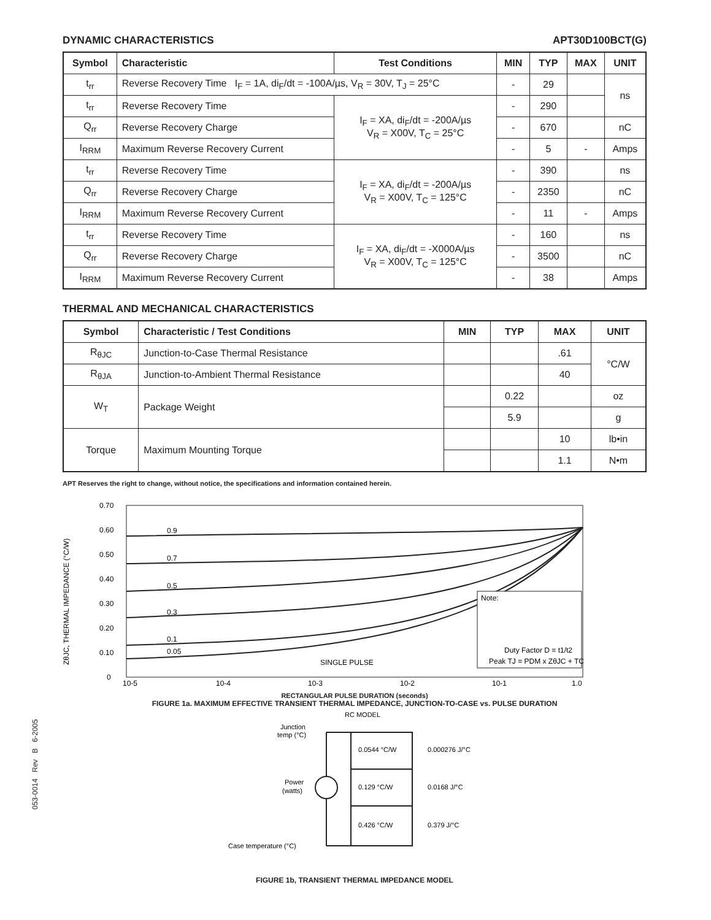DYNAMIC CHARACTERISTICS APT30D100BCT(G)
| Symbol | Characteristic | Test Conditions | MIN | TYP | MAX | UNIT |
| --- | --- | --- | --- | --- | --- | --- |
| t<sub>rr</sub> | Reverse Recovery Time I<sub>F</sub> = 1A, di<sub>F</sub>/dt = -100A/µs, V<sub>R</sub> = 30V, T<sub>J</sub> = 25°C | | - | 29 | | ns |
| t<sub>rr</sub> | Reverse Recovery Time | I<sub>F</sub> = XA, di<sub>F</sub>/dt = -200A/µs V<sub>R</sub> = X00V, T<sub>C</sub> = 25°C | - | 290 | | |
| Q<sub>rr</sub> | Reverse Recovery Charge | | - | 670 | | nC |
| I<sub>RRM</sub> | Maximum Reverse Recovery Current | | - | 5 | - | Amps |
| t<sub>rr</sub> | Reverse Recovery Time | I<sub>F</sub> = XA, di<sub>F</sub>/dt = -200A/µs V<sub>R</sub> = X00V, T<sub>C</sub> = 125°C | - | 390 | | ns |
| Q<sub>rr</sub> | Reverse Recovery Charge | | - | 2350 | | nC |
| I<sub>RRM</sub> | Maximum Reverse Recovery Current | | - | 11 | - | Amps |
| t<sub>rr</sub> | Reverse Recovery Time | I<sub>F</sub> = XA, di<sub>F</sub>/dt = -X000A/µs V<sub>R</sub> = X00V, T<sub>C</sub> = 125°C | - | 160 | | ns |
| Q<sub>rr</sub> | Reverse Recovery Charge | | - | 3500 | | nC |
| I<sub>RRM</sub> | Maximum Reverse Recovery Current | | - | 38 | | Amps |
THERMAL AND MECHANICAL CHARACTERISTICS
| Symbol | Characteristic / Test Conditions | MIN | TYP | MAX | UNIT |
| --- | --- | --- | --- | --- | --- |
| R<sub>θJC</sub> | Junction-to-Case Thermal Resistance | | | .61 | °C/W |
| R<sub>θJA</sub> | Junction-to-Ambient Thermal Resistance | | | 40 | |
| W<sub>T</sub> | Package Weight | | 0.22 | | oz |
| | | | 5.9 | | g |
| Torque | Maximum Mounting Torque | | | 10 | lb•in |
| | | | | 1.1 | N•m |
APT Reserves the right to change, without notice, the specifications and information contained herein.
0.70
0.60
0.50
0.40
0.30
0.20
0.10
0
10-5
10-4
10-3
10-2
10-1
1.0
ZθJC, THERMAL IMPEDANCE (°C/W)
0.9
0.7
0.5
0.3
0.1
0.05
SINGLE PULSE
Note:
Duty Factor D = t1/t2
Peak TJ = PDM x ZθJC + TC
RECTANGULAR PULSE DURATION (seconds)
FIGURE 1a. MAXIMUM EFFECTIVE TRANSIENT THERMAL IMPEDANCE, JUNCTION-TO-CASE vs. PULSE DURATION
RC MODEL
Junction
temp (°C)
Power
(watts)
0.0544 °C/W
0.000276 J/°C
0.129 °C/W
0.0168 J/°C
0.426 °C/W
0.379 J/°C
Case temperature (°C)
FIGURE 1b, TRANSIENT THERMAL IMPEDANCE MODEL
053-0014 Rev B 6-2005